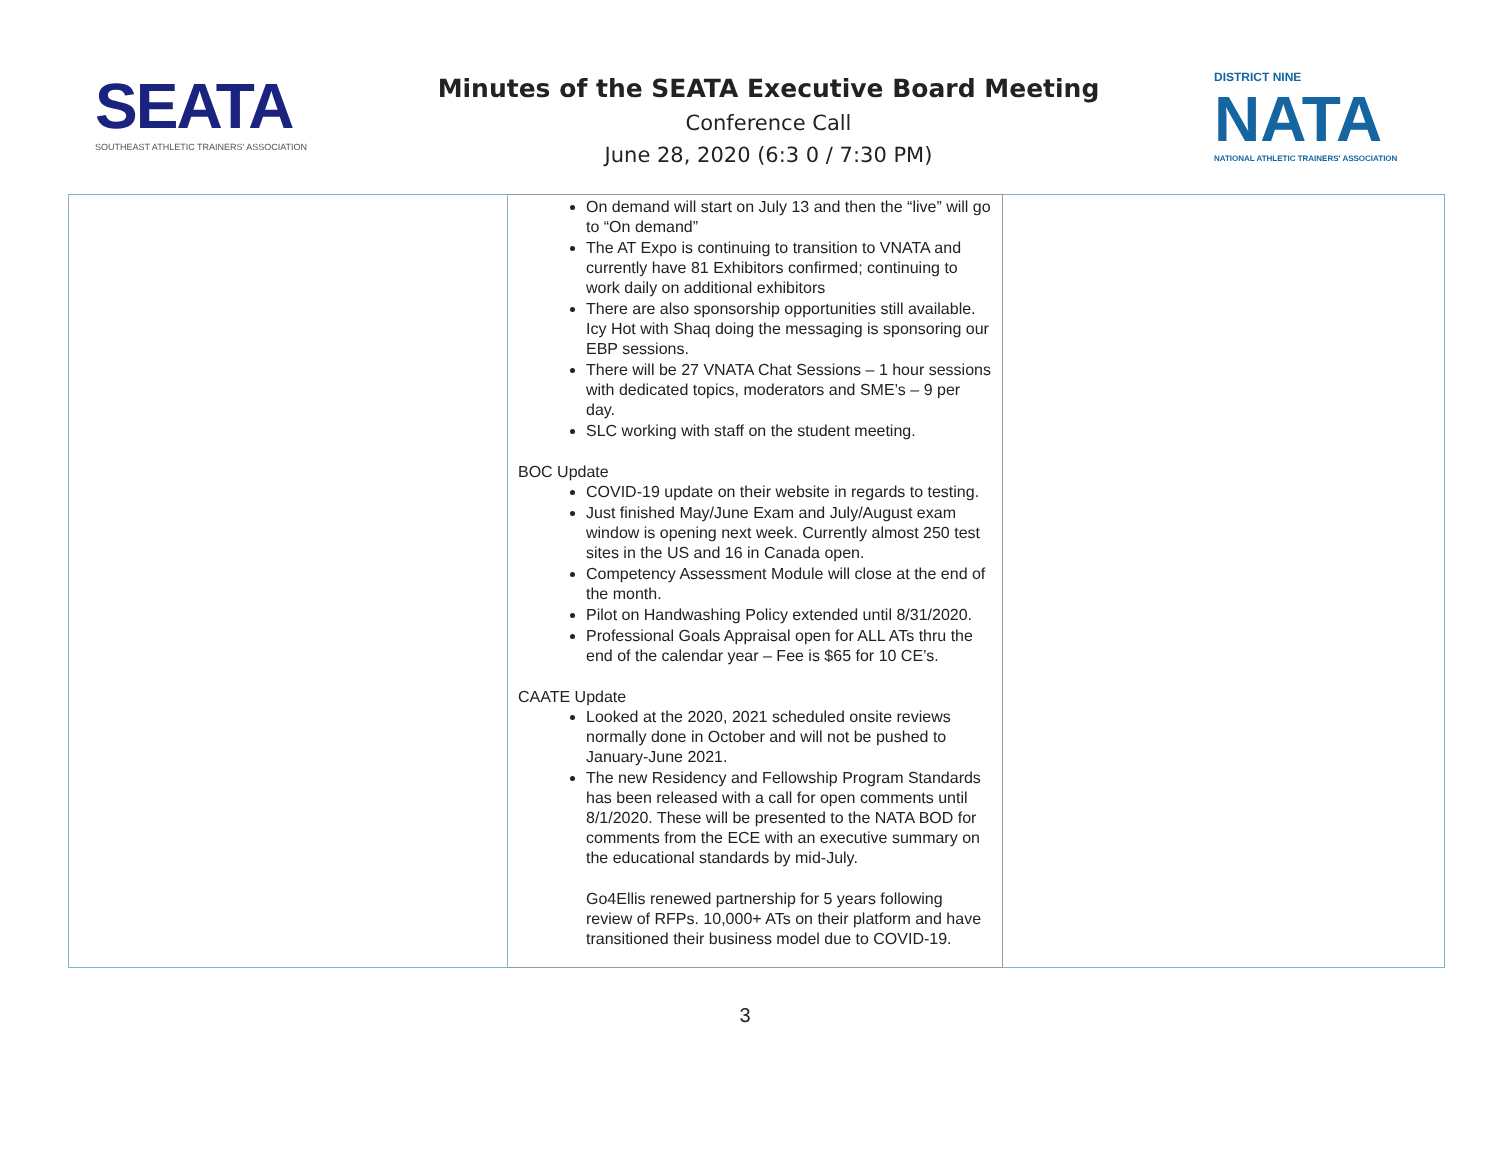SEATA
SOUTHEAST ATHLETIC TRAINERS' ASSOCIATION
Minutes of the SEATA Executive Board Meeting
Conference Call
June 28, 2020 (6:3 0 / 7:30 PM)
DISTRICT NINE
NATA
NATIONAL ATHLETIC TRAINERS' ASSOCIATION
| | On demand will start on July 13 and then the “live” will go to “On demand” The AT Expo is continuing to transition to VNATA and currently have 81 Exhibitors confirmed; continuing to work daily on additional exhibitors There are also sponsorship opportunities still available. Icy Hot with Shaq doing the messaging is sponsoring our EBP sessions. There will be 27 VNATA Chat Sessions – 1 hour sessions with dedicated topics, moderators and SME’s – 9 per day. SLC working with staff on the student meeting. BOC Update COVID-19 update on their website in regards to testing. Just finished May/June Exam and July/August exam window is opening next week. Currently almost 250 test sites in the US and 16 in Canada open. Competency Assessment Module will close at the end of the month. Pilot on Handwashing Policy extended until 8/31/2020. Professional Goals Appraisal open for ALL ATs thru the end of the calendar year – Fee is $65 for 10 CE’s. CAATE Update Looked at the 2020, 2021 scheduled onsite reviews normally done in October and will not be pushed to January-June 2021. The new Residency and Fellowship Program Standards has been released with a call for open comments until 8/1/2020. These will be presented to the NATA BOD for comments from the ECE with an executive summary on the educational standards by mid-July. Go4Ellis renewed partnership for 5 years following review of RFPs. 10,000+ ATs on their platform and have transitioned their business model due to COVID-19. | |
3